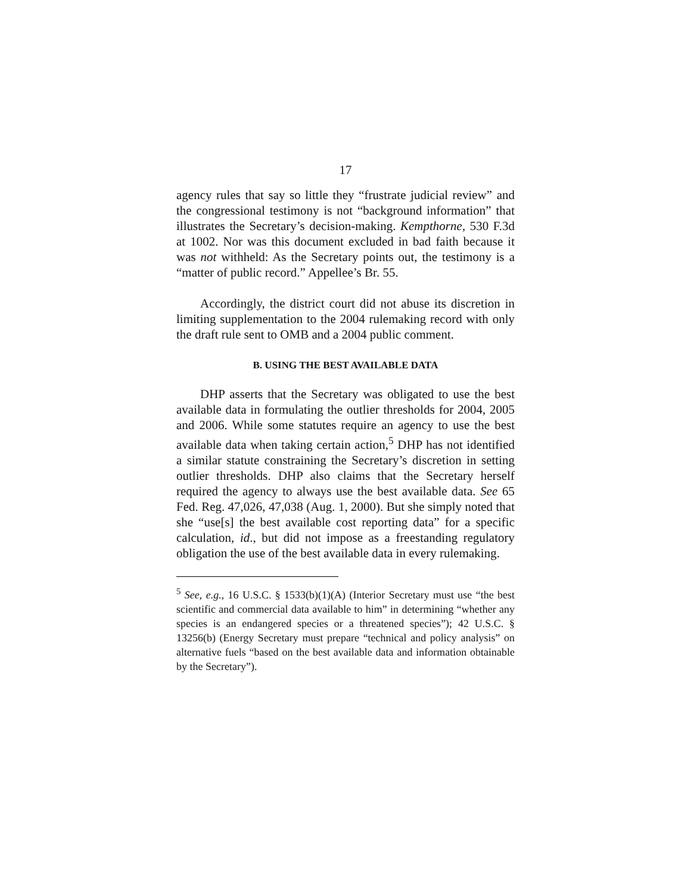17
agency rules that say so little they “frustrate judicial review” and the congressional testimony is not “background information” that illustrates the Secretary’s decision-making. Kempthorne, 530 F.3d at 1002. Nor was this document excluded in bad faith because it was not withheld: As the Secretary points out, the testimony is a “matter of public record.” Appellee’s Br. 55.
Accordingly, the district court did not abuse its discretion in limiting supplementation to the 2004 rulemaking record with only the draft rule sent to OMB and a 2004 public comment.
B. USING THE BEST AVAILABLE DATA
DHP asserts that the Secretary was obligated to use the best available data in formulating the outlier thresholds for 2004, 2005 and 2006. While some statutes require an agency to use the best available data when taking certain action,<sup>5</sup> DHP has not identified a similar statute constraining the Secretary’s discretion in setting outlier thresholds. DHP also claims that the Secretary herself required the agency to always use the best available data. See 65 Fed. Reg. 47,026, 47,038 (Aug. 1, 2000). But she simply noted that she “use[s] the best available cost reporting data” for a specific calculation, id., but did not impose as a freestanding regulatory obligation the use of the best available data in every rulemaking.
<sup>5</sup> See, e.g., 16 U.S.C. § 1533(b)(1)(A) (Interior Secretary must use “the best scientific and commercial data available to him” in determining “whether any species is an endangered species or a threatened species”); 42 U.S.C. § 13256(b) (Energy Secretary must prepare “technical and policy analysis” on alternative fuels “based on the best available data and information obtainable by the Secretary”).